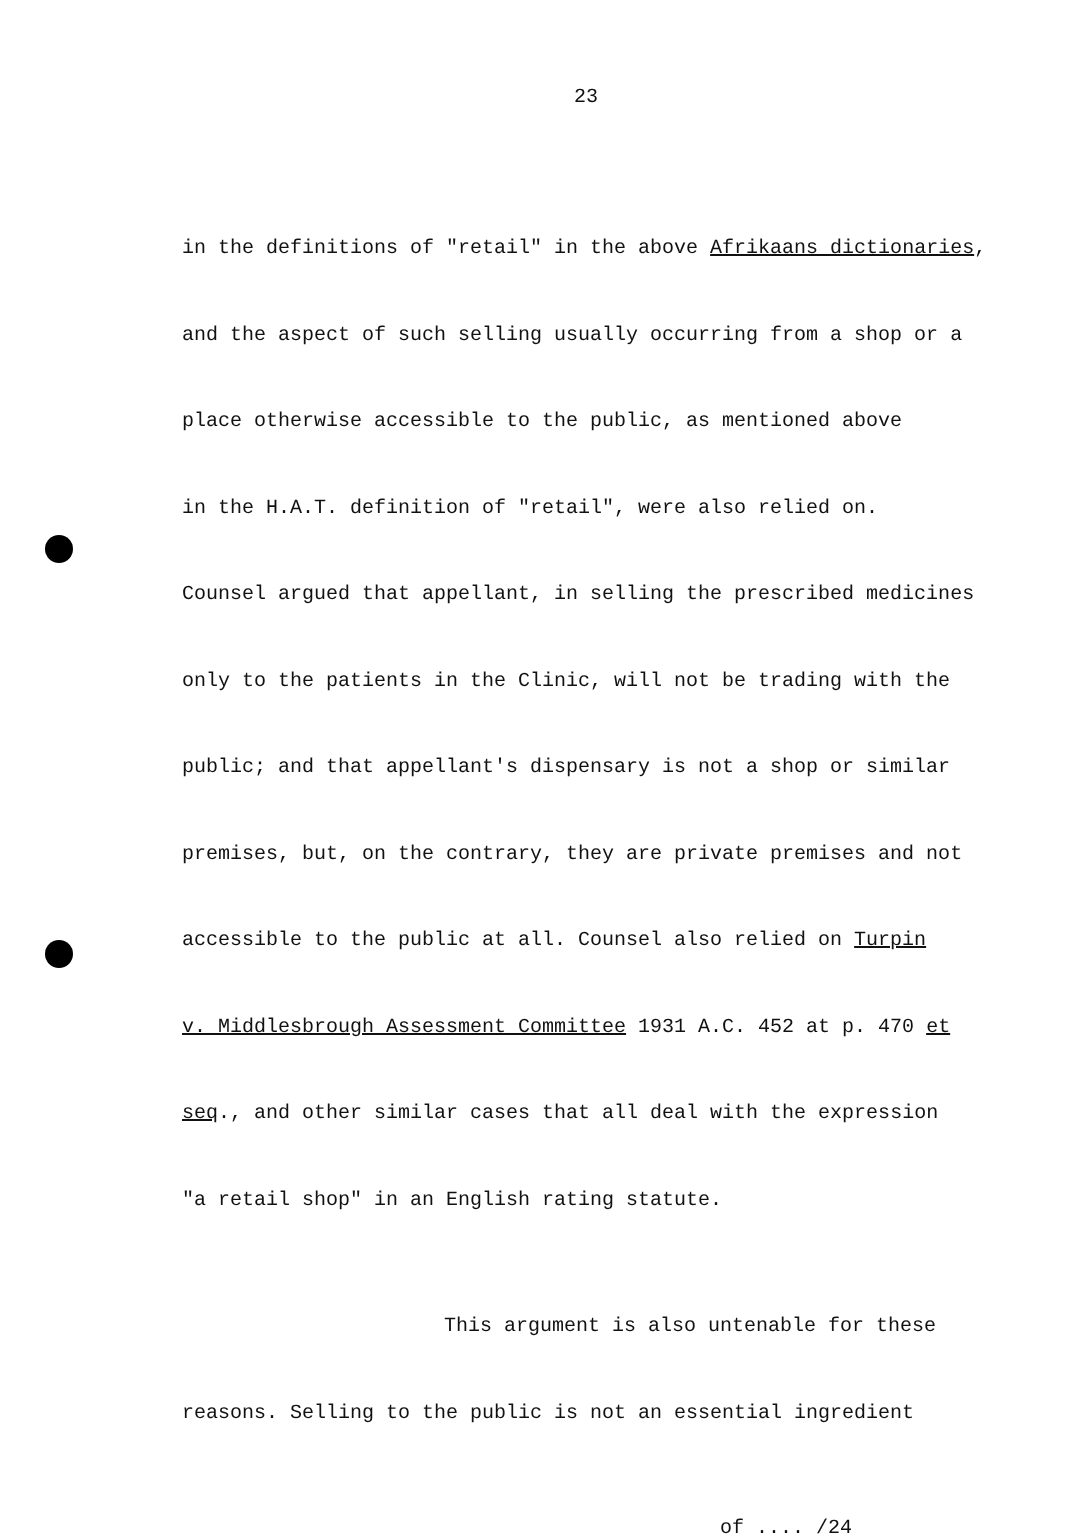23
in the definitions of "retail" in the above Afrikaans dictionaries,
and the aspect of such selling usually occurring from a shop or a
place otherwise accessible to the public, as mentioned above
in the H.A.T. definition of "retail", were also relied on.
Counsel argued that appellant, in selling the prescribed medicines
only to the patients in the Clinic, will not be trading with the
public; and that appellant's dispensary is not a shop or similar
premises, but, on the contrary, they are private premises and not
accessible to the public at all. Counsel also relied on Turpin
v. Middlesbrough Assessment Committee 1931 A.C. 452 at p. 470 et
seq., and other similar cases that all deal with the expression
"a retail shop" in an English rating statute.
This argument is also untenable for these
reasons. Selling to the public is not an essential ingredient
of .... /24